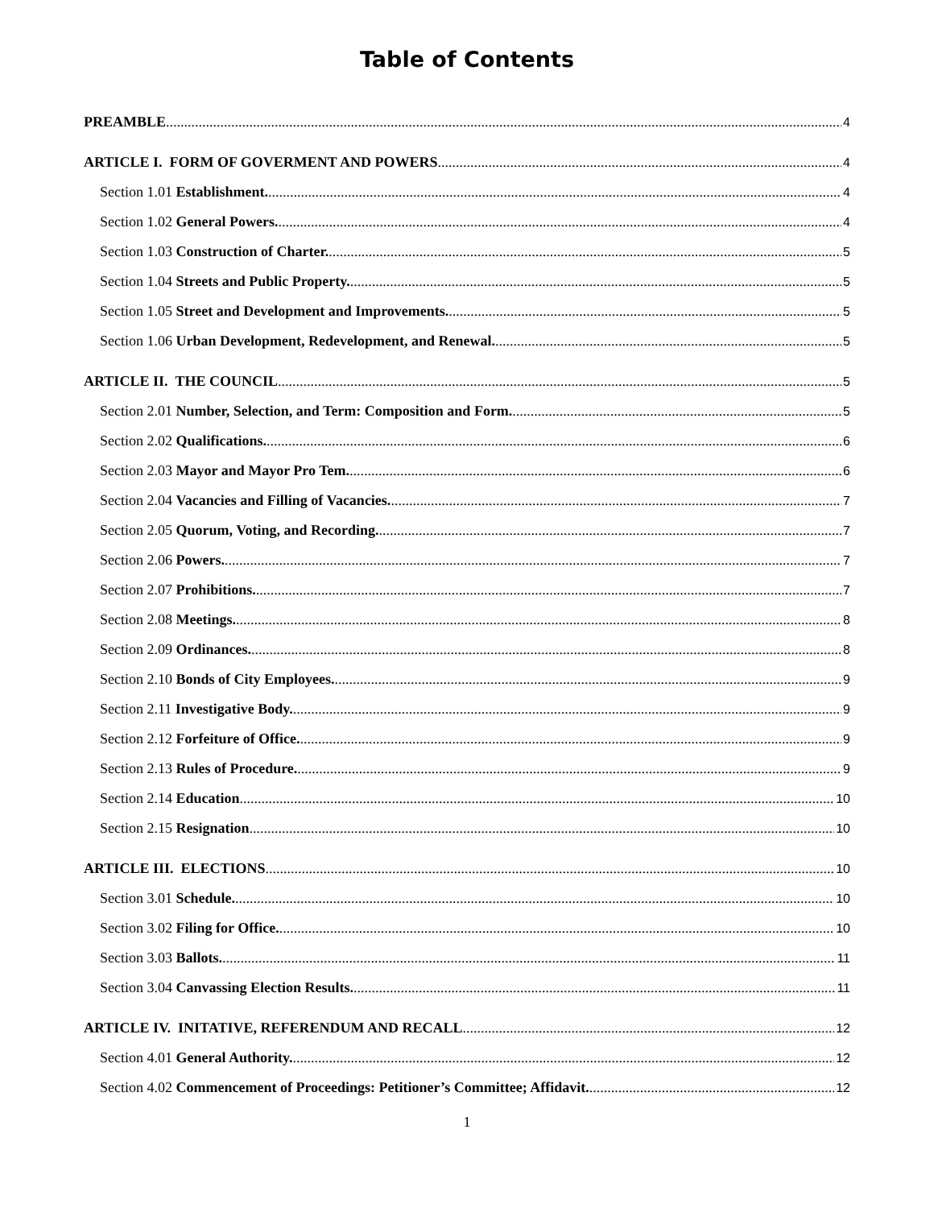Table of Contents
PREAMBLE 4
ARTICLE I. FORM OF GOVERMENT AND POWERS 4
Section 1.01 Establishment. 4
Section 1.02 General Powers. 4
Section 1.03 Construction of Charter. 5
Section 1.04 Streets and Public Property. 5
Section 1.05 Street and Development and Improvements. 5
Section 1.06 Urban Development, Redevelopment, and Renewal. 5
ARTICLE II. THE COUNCIL 5
Section 2.01 Number, Selection, and Term: Composition and Form. 5
Section 2.02 Qualifications. 6
Section 2.03 Mayor and Mayor Pro Tem. 6
Section 2.04 Vacancies and Filling of Vacancies. 7
Section 2.05 Quorum, Voting, and Recording. 7
Section 2.06 Powers. 7
Section 2.07 Prohibitions. 7
Section 2.08 Meetings. 8
Section 2.09 Ordinances. 8
Section 2.10 Bonds of City Employees. 9
Section 2.11 Investigative Body. 9
Section 2.12 Forfeiture of Office. 9
Section 2.13 Rules of Procedure. 9
Section 2.14 Education 10
Section 2.15 Resignation 10
ARTICLE III. ELECTIONS 10
Section 3.01 Schedule. 10
Section 3.02 Filing for Office. 10
Section 3.03 Ballots. 11
Section 3.04 Canvassing Election Results. 11
ARTICLE IV. INITATIVE, REFERENDUM AND RECALL 12
Section 4.01 General Authority. 12
Section 4.02 Commencement of Proceedings: Petitioner’s Committee; Affidavit. 12
1